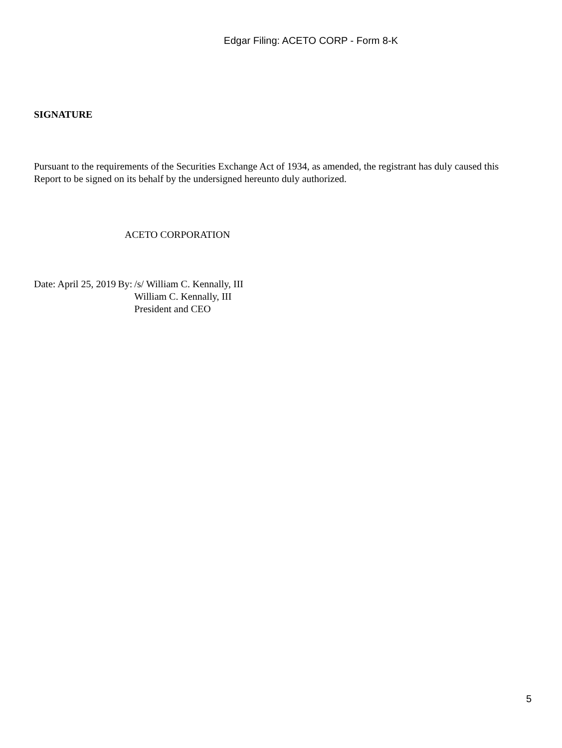Edgar Filing: ACETO CORP - Form 8-K
SIGNATURE
Pursuant to the requirements of the Securities Exchange Act of 1934, as amended, the registrant has duly caused this Report to be signed on its behalf by the undersigned hereunto duly authorized.
ACETO CORPORATION
| Date: April 25, 2019 | By: | /s/ William C. Kennally, III |
| | | William C. Kennally, III |
| | | President and CEO |
5